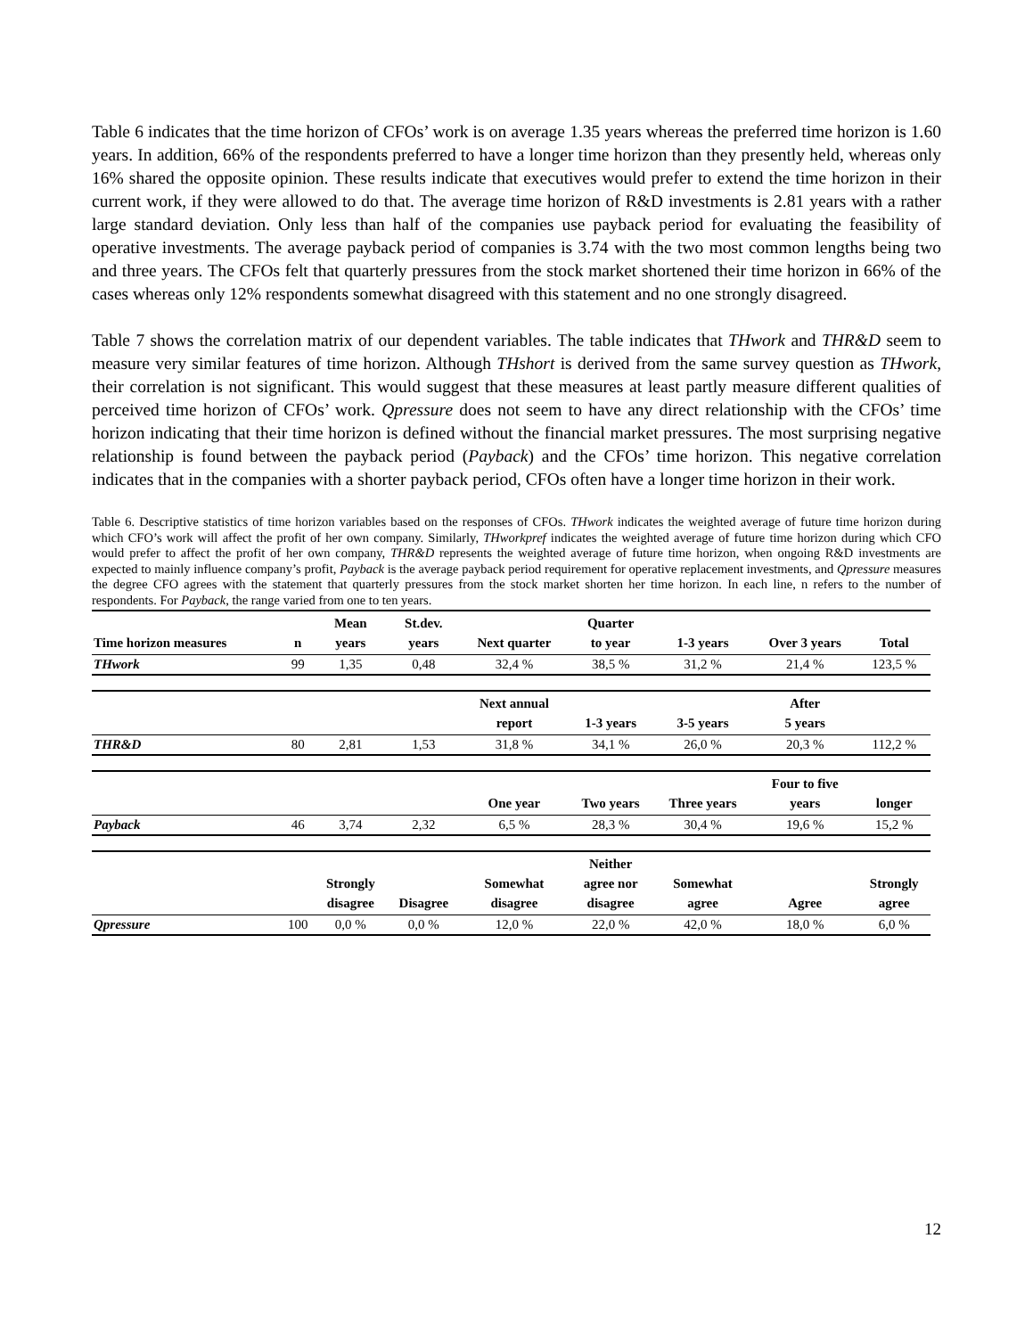Table 6 indicates that the time horizon of CFOs’ work is on average 1.35 years whereas the preferred time horizon is 1.60 years. In addition, 66% of the respondents preferred to have a longer time horizon than they presently held, whereas only 16% shared the opposite opinion. These results indicate that executives would prefer to extend the time horizon in their current work, if they were allowed to do that. The average time horizon of R&D investments is 2.81 years with a rather large standard deviation. Only less than half of the companies use payback period for evaluating the feasibility of operative investments. The average payback period of companies is 3.74 with the two most common lengths being two and three years. The CFOs felt that quarterly pressures from the stock market shortened their time horizon in 66% of the cases whereas only 12% respondents somewhat disagreed with this statement and no one strongly disagreed.
Table 7 shows the correlation matrix of our dependent variables. The table indicates that THwork and THR&D seem to measure very similar features of time horizon. Although THshort is derived from the same survey question as THwork, their correlation is not significant. This would suggest that these measures at least partly measure different qualities of perceived time horizon of CFOs’ work. Qpressure does not seem to have any direct relationship with the CFOs’ time horizon indicating that their time horizon is defined without the financial market pressures. The most surprising negative relationship is found between the payback period (Payback) and the CFOs’ time horizon. This negative correlation indicates that in the companies with a shorter payback period, CFOs often have a longer time horizon in their work.
Table 6. Descriptive statistics of time horizon variables based on the responses of CFOs. THwork indicates the weighted average of future time horizon during which CFO’s work will affect the profit of her own company. Similarly, THworkpref indicates the weighted average of future time horizon during which CFO would prefer to affect the profit of her own company, THR&D represents the weighted average of future time horizon, when ongoing R&D investments are expected to mainly influence company’s profit, Payback is the average payback period requirement for operative replacement investments, and Qpressure measures the degree CFO agrees with the statement that quarterly pressures from the stock market shorten her time horizon. In each line, n refers to the number of respondents. For Payback, the range varied from one to ten years.
| Time horizon measures | n | Mean years | St.dev. years | Next quarter | Quarter to year | 1-3 years | Over 3 years | Total |
| --- | --- | --- | --- | --- | --- | --- | --- | --- |
| THwork | 99 | 1,35 | 0,48 | 32,4 % | 38,5 % | 31,2 % | 21,4 % | 123,5 % |
| | | | | Next annual report | 1-3 years | 3-5 years | After 5 years | |
| THR&D | 80 | 2,81 | 1,53 | 31,8 % | 34,1 % | 26,0 % | 20,3 % | 112,2 % |
| | | | | One year | Two years | Three years | Four to five years | longer |
| Payback | 46 | 3,74 | 2,32 | 6,5 % | 28,3 % | 30,4 % | 19,6 % | 15,2 % |
| | | Strongly disagree | Disagree | Somewhat disagree | Neither agree nor disagree | Somewhat agree | Agree | Strongly agree |
| Qpressure | 100 | 0,0 % | 0,0 % | 12,0 % | 22,0 % | 42,0 % | 18,0 % | 6,0 % |
12